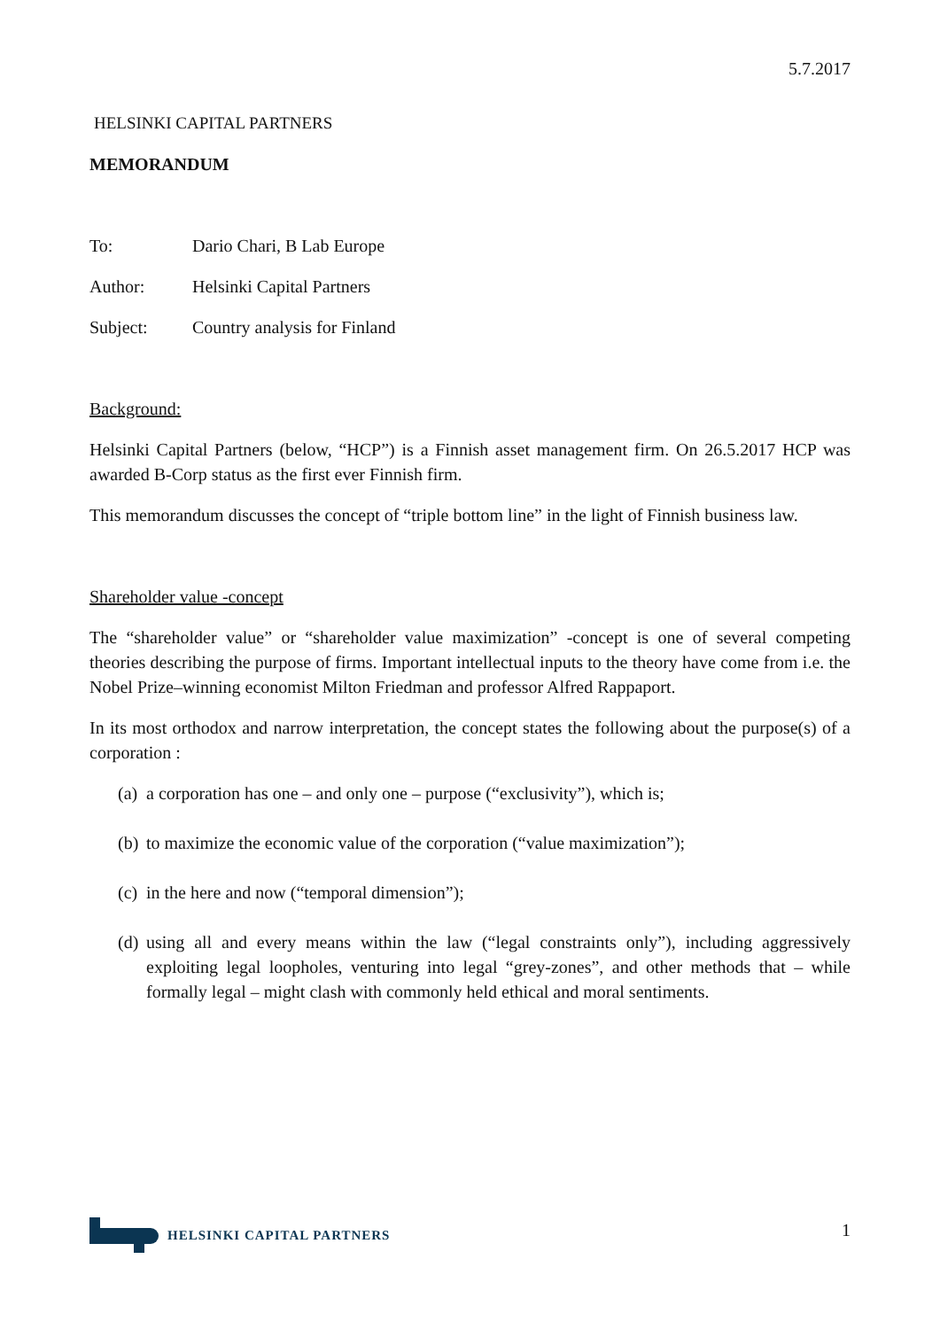5.7.2017
HELSINKI CAPITAL PARTNERS
MEMORANDUM
To: Dario Chari, B Lab Europe
Author: Helsinki Capital Partners
Subject: Country analysis for Finland
Background:
Helsinki Capital Partners (below, “HCP”) is a Finnish asset management firm. On 26.5.2017 HCP was awarded B-Corp status as the first ever Finnish firm.
This memorandum discusses the concept of “triple bottom line” in the light of Finnish business law.
Shareholder value -concept
The “shareholder value” or “shareholder value maximization” -concept is one of several competing theories describing the purpose of firms. Important intellectual inputs to the theory have come from i.e. the Nobel Prize–winning economist Milton Friedman and professor Alfred Rappaport.
In its most orthodox and narrow interpretation, the concept states the following about the purpose(s) of a corporation :
(a) a corporation has one – and only one – purpose (“exclusivity”), which is;
(b) to maximize the economic value of the corporation (“value maximization”);
(c) in the here and now (“temporal dimension”);
(d) using all and every means within the law (“legal constraints only”), including aggressively exploiting legal loopholes, venturing into legal “grey-zones”, and other methods that – while formally legal – might clash with commonly held ethical and moral sentiments.
HELSINKI CAPITAL PARTNERS 1